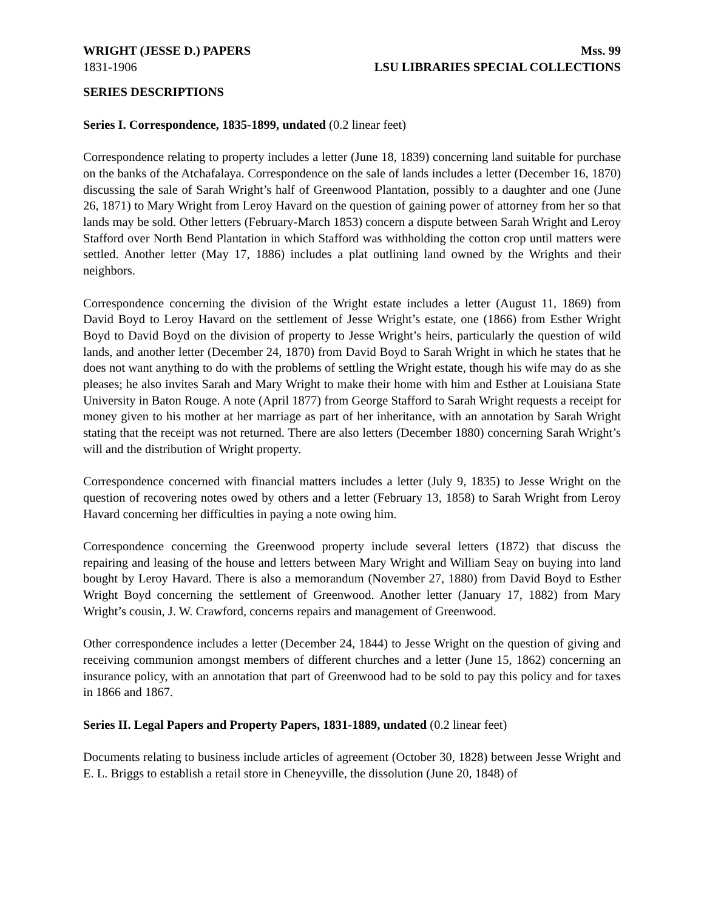WRIGHT (JESSE D.) PAPERS Mss. 99
1831-1906 LSU LIBRARIES SPECIAL COLLECTIONS
SERIES DESCRIPTIONS
Series I. Correspondence, 1835-1899, undated (0.2 linear feet)
Correspondence relating to property includes a letter (June 18, 1839) concerning land suitable for purchase on the banks of the Atchafalaya. Correspondence on the sale of lands includes a letter (December 16, 1870) discussing the sale of Sarah Wright’s half of Greenwood Plantation, possibly to a daughter and one (June 26, 1871) to Mary Wright from Leroy Havard on the question of gaining power of attorney from her so that lands may be sold. Other letters (February-March 1853) concern a dispute between Sarah Wright and Leroy Stafford over North Bend Plantation in which Stafford was withholding the cotton crop until matters were settled. Another letter (May 17, 1886) includes a plat outlining land owned by the Wrights and their neighbors.
Correspondence concerning the division of the Wright estate includes a letter (August 11, 1869) from David Boyd to Leroy Havard on the settlement of Jesse Wright’s estate, one (1866) from Esther Wright Boyd to David Boyd on the division of property to Jesse Wright’s heirs, particularly the question of wild lands, and another letter (December 24, 1870) from David Boyd to Sarah Wright in which he states that he does not want anything to do with the problems of settling the Wright estate, though his wife may do as she pleases; he also invites Sarah and Mary Wright to make their home with him and Esther at Louisiana State University in Baton Rouge. A note (April 1877) from George Stafford to Sarah Wright requests a receipt for money given to his mother at her marriage as part of her inheritance, with an annotation by Sarah Wright stating that the receipt was not returned. There are also letters (December 1880) concerning Sarah Wright’s will and the distribution of Wright property.
Correspondence concerned with financial matters includes a letter (July 9, 1835) to Jesse Wright on the question of recovering notes owed by others and a letter (February 13, 1858) to Sarah Wright from Leroy Havard concerning her difficulties in paying a note owing him.
Correspondence concerning the Greenwood property include several letters (1872) that discuss the repairing and leasing of the house and letters between Mary Wright and William Seay on buying into land bought by Leroy Havard. There is also a memorandum (November 27, 1880) from David Boyd to Esther Wright Boyd concerning the settlement of Greenwood. Another letter (January 17, 1882) from Mary Wright’s cousin, J. W. Crawford, concerns repairs and management of Greenwood.
Other correspondence includes a letter (December 24, 1844) to Jesse Wright on the question of giving and receiving communion amongst members of different churches and a letter (June 15, 1862) concerning an insurance policy, with an annotation that part of Greenwood had to be sold to pay this policy and for taxes in 1866 and 1867.
Series II. Legal Papers and Property Papers, 1831-1889, undated (0.2 linear feet)
Documents relating to business include articles of agreement (October 30, 1828) between Jesse Wright and E. L. Briggs to establish a retail store in Cheneyville, the dissolution (June 20, 1848) of